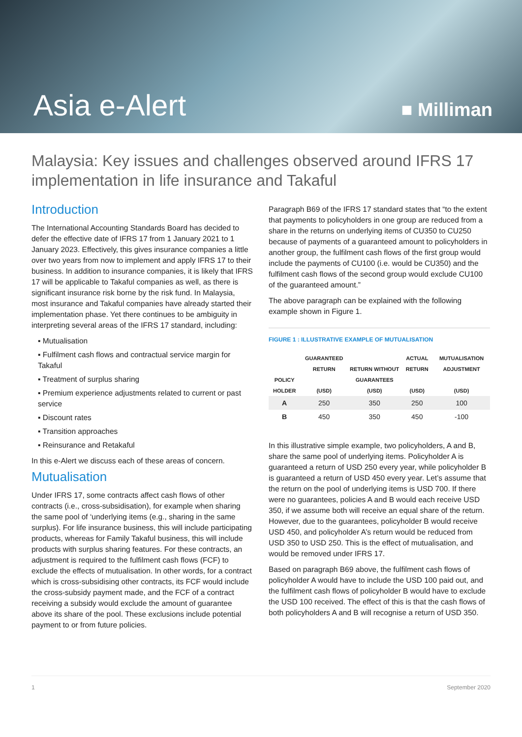Asia e-Alert
■ Milliman
Malaysia: Key issues and challenges observed around IFRS 17 implementation in life insurance and Takaful
Introduction
The International Accounting Standards Board has decided to defer the effective date of IFRS 17 from 1 January 2021 to 1 January 2023. Effectively, this gives insurance companies a little over two years from now to implement and apply IFRS 17 to their business. In addition to insurance companies, it is likely that IFRS 17 will be applicable to Takaful companies as well, as there is significant insurance risk borne by the risk fund. In Malaysia, most insurance and Takaful companies have already started their implementation phase. Yet there continues to be ambiguity in interpreting several areas of the IFRS 17 standard, including:
▪ Mutualisation
▪ Fulfilment cash flows and contractual service margin for Takaful
▪ Treatment of surplus sharing
▪ Premium experience adjustments related to current or past service
▪ Discount rates
▪ Transition approaches
▪ Reinsurance and Retakaful
In this e-Alert we discuss each of these areas of concern.
Mutualisation
Under IFRS 17, some contracts affect cash flows of other contracts (i.e., cross-subsidisation), for example when sharing the same pool of ‘underlying items (e.g., sharing in the same surplus). For life insurance business, this will include participating products, whereas for Family Takaful business, this will include products with surplus sharing features. For these contracts, an adjustment is required to the fulfilment cash flows (FCF) to exclude the effects of mutualisation. In other words, for a contract which is cross-subsidising other contracts, its FCF would include the cross-subsidy payment made, and the FCF of a contract receiving a subsidy would exclude the amount of guarantee above its share of the pool. These exclusions include potential payment to or from future policies.
Paragraph B69 of the IFRS 17 standard states that “to the extent that payments to policyholders in one group are reduced from a share in the returns on underlying items of CU350 to CU250 because of payments of a guaranteed amount to policyholders in another group, the fulfilment cash flows of the first group would include the payments of CU100 (i.e. would be CU350) and the fulfilment cash flows of the second group would exclude CU100 of the guaranteed amount.”
The above paragraph can be explained with the following example shown in Figure 1.
FIGURE 1 : ILLUSTRATIVE EXAMPLE OF MUTUALISATION
| POLICY HOLDER | GUARANTEED RETURN (USD) | RETURN WITHOUT GUARANTEES (USD) | ACTUAL RETURN (USD) | MUTUALISATION ADJUSTMENT (USD) |
| --- | --- | --- | --- | --- |
| A | 250 | 350 | 250 | 100 |
| B | 450 | 350 | 450 | -100 |
In this illustrative simple example, two policyholders, A and B, share the same pool of underlying items. Policyholder A is guaranteed a return of USD 250 every year, while policyholder B is guaranteed a return of USD 450 every year. Let’s assume that the return on the pool of underlying items is USD 700. If there were no guarantees, policies A and B would each receive USD 350, if we assume both will receive an equal share of the return. However, due to the guarantees, policyholder B would receive USD 450, and policyholder A’s return would be reduced from USD 350 to USD 250. This is the effect of mutualisation, and would be removed under IFRS 17.
Based on paragraph B69 above, the fulfilment cash flows of policyholder A would have to include the USD 100 paid out, and the fulfilment cash flows of policyholder B would have to exclude the USD 100 received. The effect of this is that the cash flows of both policyholders A and B will recognise a return of USD 350.
1 September 2020